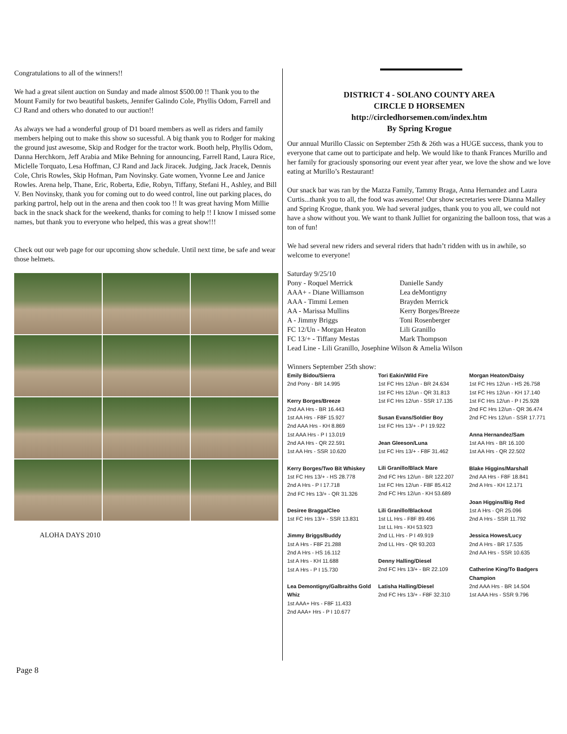Congratulations to all of the winners!!
We had a great silent auction on Sunday and made almost $500.00 !! Thank you to the Mount Family for two beautiful baskets, Jennifer Galindo Cole, Phyllis Odom, Farrell and CJ Rand and others who donated to our auction!!
As always we had a wonderful group of D1 board members as well as riders and family members helping out to make this show so sucessful. A big thank you to Rodger for making the ground just awesome, Skip and Rodger for the tractor work. Booth help, Phyllis Odom, Danna Herchkorn, Jeff Arabia and Mike Behning for announcing, Farrell Rand, Laura Rice, Miclelle Torquato, Lesa Hoffman, CJ Rand and Jack Jiracek. Judging, Jack Jracek, Dennis Cole, Chris Rowles, Skip Hofman, Pam Novinsky. Gate women, Yvonne Lee and Janice Rowles. Arena help, Thane, Eric, Roberta, Edie, Robyn, Tiffany, Stefani H., Ashley, and Bill V. Ben Novinsky, thank you for coming out to do weed control, line out parking places, do parking partrol, help out in the arena and then cook too !! It was great having Mom Millie back in the snack shack for the weekend, thanks for coming to help !! I know I missed some names, but thank you to everyone who helped, this was a great show!!!
Check out our web page for our upcoming show schedule. Until next time, be safe and wear those helmets.
ALOHA DAYS 2010
DISTRICT 4 - SOLANO COUNTY AREA
CIRCLE D HORSEMEN
http://circledhorsemen.com/index.htm
By Spring Krogue
Our annual Murillo Classic on September 25th & 26th was a HUGE success, thank you to everyone that came out to participate and help. We would like to thank Frances Murillo and her family for graciously sponsoring our event year after year, we love the show and we love eating at Murillo’s Restaurant!
Our snack bar was ran by the Mazza Family, Tammy Braga, Anna Hernandez and Laura Curtis...thank you to all, the food was awesome! Our show secretaries were Dianna Malley and Spring Krogue, thank you. We had several judges, thank you to you all, we could not have a show without you. We want to thank Julliet for organizing the balloon toss, that was a ton of fun!
We had several new riders and several riders that hadn’t ridden with us in awhile, so welcome to everyone!
Saturday 9/25/10
Pony - Roquel Merrick Danielle Sandy AAA+ - Diane Williamson Lea deMontigny AAA - Timmi Lemen Brayden Merrick AA - Marissa Mullins Kerry Borges/Breeze A - Jimmy Briggs Toni Rosenberger FC 12/Un - Morgan Heaton Lili Granillo FC 13/+ - Tiffany Mestas Mark Thompson
Lead Line - Lili Granillo, Josephine Wilson & Amelia Wilson
Winners September 25th show:
Emily Bidou/Sierra
2nd Pony - BR 14.995
Kerry Borges/Breeze
2nd AA Hrs - BR 16.443
1st AA Hrs - F8F 15.927
2nd AAA Hrs - KH 8.869
1st AAA Hrs - P I 13.019
2nd AA Hrs - QR 22.591
1st AA Hrs - SSR 10.620
Kerry Borges/Two Bit Whiskey
1st FC Hrs 13/+ - HS 28.778
2nd A Hrs - P I 17.718
2nd FC Hrs 13/+ - QR 31.326
Desiree Bragga/Cleo
1st FC Hrs 13/+ - SSR 13.831
Jimmy Briggs/Buddy
1st A Hrs - F8F 21.288
2nd A Hrs - HS 16.112
1st A Hrs - KH 11.688
1st A Hrs - P I 15.730
Lea Demontigny/Galbraiths Gold Whiz
1st AAA+ Hrs - F8F 11.433
2nd AAA+ Hrs - P I 10.677
Tori Eakin/Wild Fire
1st FC Hrs 12/un - BR 24.634
1st FC Hrs 12/un - QR 31.813
1st FC Hrs 12/un - SSR 17.135
Susan Evans/Soldier Boy
1st FC Hrs 13/+ - P I 19.922
Jean Gleeson/Luna
1st FC Hrs 13/+ - F8F 31.462
Lili Granillo/Black Mare
2nd FC Hrs 12/un - BR 122.207
1st FC Hrs 12/un - F8F 85.412
2nd FC Hrs 12/un - KH 53.689
Lili Granillo/Blackout
1st LL Hrs - F8F 89.496
1st LL Hrs - KH 53.923
2nd LL Hrs - P I 49.919
2nd LL Hrs - QR 93.203
Denny Halling/Diesel
2nd FC Hrs 13/+ - BR 22.109
Latisha Halling/Diesel
2nd FC Hrs 13/+ - F8F 32.310
Morgan Heaton/Daisy
1st FC Hrs 12/un - HS 26.758
1st FC Hrs 12/un - KH 17.140
1st FC Hrs 12/un - P I 25.928
2nd FC Hrs 12/un - QR 36.474
2nd FC Hrs 12/un - SSR 17.771
Anna Hernandez/Sam
1st AA Hrs - BR 16.100
1st AA Hrs - QR 22.502
Blake Higgins/Marshall
2nd AA Hrs - F8F 18.841
2nd A Hrs - KH 12.171
Joan Higgins/Big Red
1st A Hrs - QR 25.096
2nd A Hrs - SSR 11.792
Jessica Howes/Lucy
2nd A Hrs - BR 17.535
2nd AA Hrs - SSR 10.635
Catherine King/To Badgers Champion
2nd AAA Hrs - BR 14.504
1st AAA Hrs - SSR 9.796
Page 8